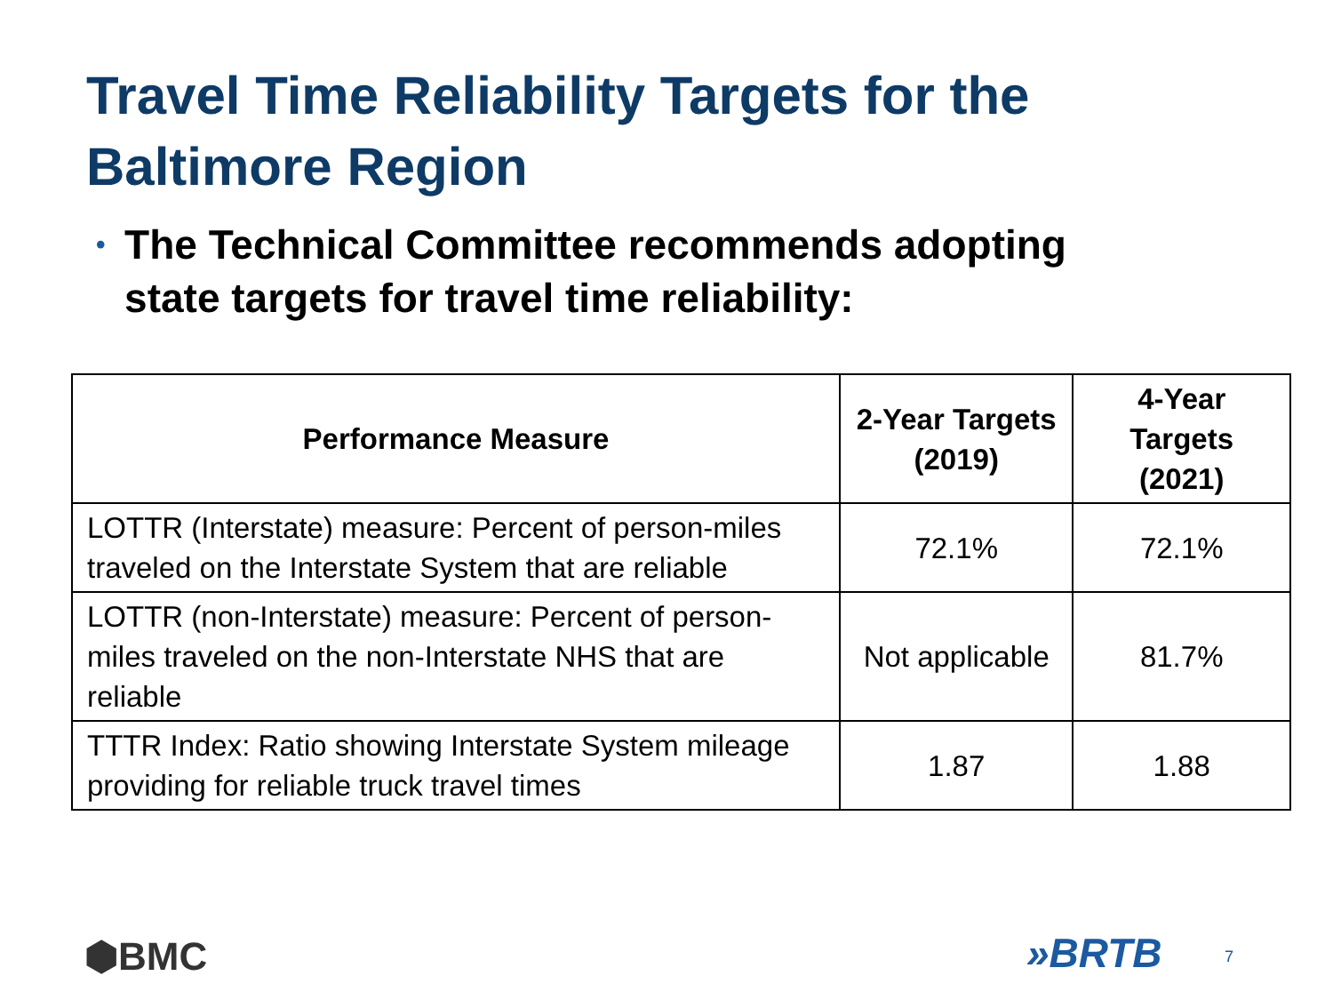Travel Time Reliability Targets for the
Baltimore Region
• The Technical Committee recommends adopting state targets for travel time reliability:
| Performance Measure | 2-Year Targets (2019) | 4-Year Targets (2021) |
| --- | --- | --- |
| LOTTR (Interstate) measure: Percent of person-miles traveled on the Interstate System that are reliable | 72.1% | 72.1% |
| LOTTR (non-Interstate) measure: Percent of person-miles traveled on the non-Interstate NHS that are reliable | Not applicable | 81.7% |
| TTTR Index: Ratio showing Interstate System mileage providing for reliable truck travel times | 1.87 | 1.88 |
⬢BMC »BRTB 7